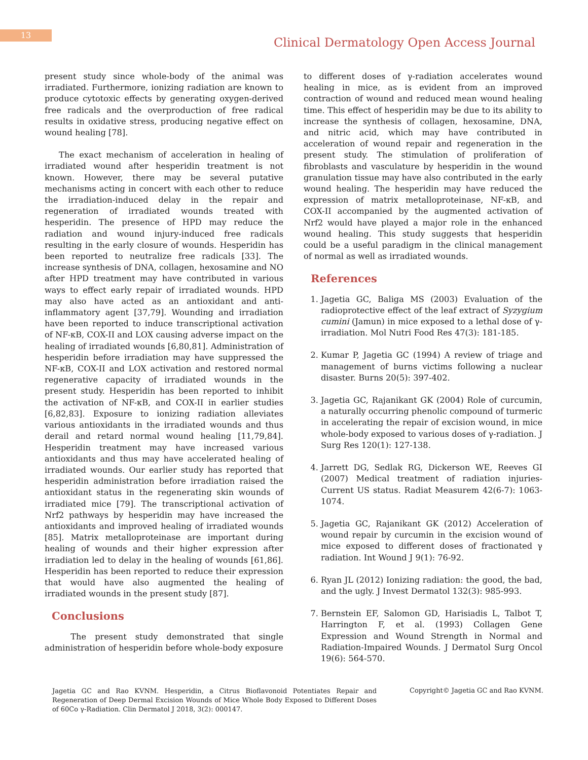13
Clinical Dermatology Open Access Journal
present study since whole-body of the animal was irradiated. Furthermore, ionizing radiation are known to produce cytotoxic effects by generating oxygen-derived free radicals and the overproduction of free radical results in oxidative stress, producing negative effect on wound healing [78].
The exact mechanism of acceleration in healing of irradiated wound after hesperidin treatment is not known. However, there may be several putative mechanisms acting in concert with each other to reduce the irradiation-induced delay in the repair and regeneration of irradiated wounds treated with hesperidin. The presence of HPD may reduce the radiation and wound injury-induced free radicals resulting in the early closure of wounds. Hesperidin has been reported to neutralize free radicals [33]. The increase synthesis of DNA, collagen, hexosamine and NO after HPD treatment may have contributed in various ways to effect early repair of irradiated wounds. HPD may also have acted as an antioxidant and anti-inflammatory agent [37,79]. Wounding and irradiation have been reported to induce transcriptional activation of NF-κB, COX-II and LOX causing adverse impact on the healing of irradiated wounds [6,80,81]. Administration of hesperidin before irradiation may have suppressed the NF-κB, COX-II and LOX activation and restored normal regenerative capacity of irradiated wounds in the present study. Hesperidin has been reported to inhibit the activation of NF-κB, and COX-II in earlier studies [6,82,83]. Exposure to ionizing radiation alleviates various antioxidants in the irradiated wounds and thus derail and retard normal wound healing [11,79,84]. Hesperidin treatment may have increased various antioxidants and thus may have accelerated healing of irradiated wounds. Our earlier study has reported that hesperidin administration before irradiation raised the antioxidant status in the regenerating skin wounds of irradiated mice [79]. The transcriptional activation of Nrf2 pathways by hesperidin may have increased the antioxidants and improved healing of irradiated wounds [85]. Matrix metalloproteinase are important during healing of wounds and their higher expression after irradiation led to delay in the healing of wounds [61,86]. Hesperidin has been reported to reduce their expression that would have also augmented the healing of irradiated wounds in the present study [87].
Conclusions
The present study demonstrated that single administration of hesperidin before whole-body exposure
to different doses of γ-radiation accelerates wound healing in mice, as is evident from an improved contraction of wound and reduced mean wound healing time. This effect of hesperidin may be due to its ability to increase the synthesis of collagen, hexosamine, DNA, and nitric acid, which may have contributed in acceleration of wound repair and regeneration in the present study. The stimulation of proliferation of fibroblasts and vasculature by hesperidin in the wound granulation tissue may have also contributed in the early wound healing. The hesperidin may have reduced the expression of matrix metalloproteinase, NF-κB, and COX-II accompanied by the augmented activation of Nrf2 would have played a major role in the enhanced wound healing. This study suggests that hesperidin could be a useful paradigm in the clinical management of normal as well as irradiated wounds.
References
1. Jagetia GC, Baliga MS (2003) Evaluation of the radioprotective effect of the leaf extract of Syzygium cumini (Jamun) in mice exposed to a lethal dose of γ-irradiation. Mol Nutri Food Res 47(3): 181-185.
2. Kumar P, Jagetia GC (1994) A review of triage and management of burns victims following a nuclear disaster. Burns 20(5): 397-402.
3. Jagetia GC, Rajanikant GK (2004) Role of curcumin, a naturally occurring phenolic compound of turmeric in accelerating the repair of excision wound, in mice whole-body exposed to various doses of γ-radiation. J Surg Res 120(1): 127-138.
4. Jarrett DG, Sedlak RG, Dickerson WE, Reeves GI (2007) Medical treatment of radiation injuries-Current US status. Radiat Measurem 42(6-7): 1063-1074.
5. Jagetia GC, Rajanikant GK (2012) Acceleration of wound repair by curcumin in the excision wound of mice exposed to different doses of fractionated γ radiation. Int Wound J 9(1): 76-92.
6. Ryan JL (2012) Ionizing radiation: the good, the bad, and the ugly. J Invest Dermatol 132(3): 985-993.
7. Bernstein EF, Salomon GD, Harisiadis L, Talbot T, Harrington F, et al. (1993) Collagen Gene Expression and Wound Strength in Normal and Radiation-Impaired Wounds. J Dermatol Surg Oncol 19(6): 564-570.
Jagetia GC and Rao KVNM. Hesperidin, a Citrus Bioflavonoid Potentiates Repair and Regeneration of Deep Dermal Excision Wounds of Mice Whole Body Exposed to Different Doses of 60Co γ-Radiation. Clin Dermatol J 2018, 3(2): 000147.
Copyright© Jagetia GC and Rao KVNM.